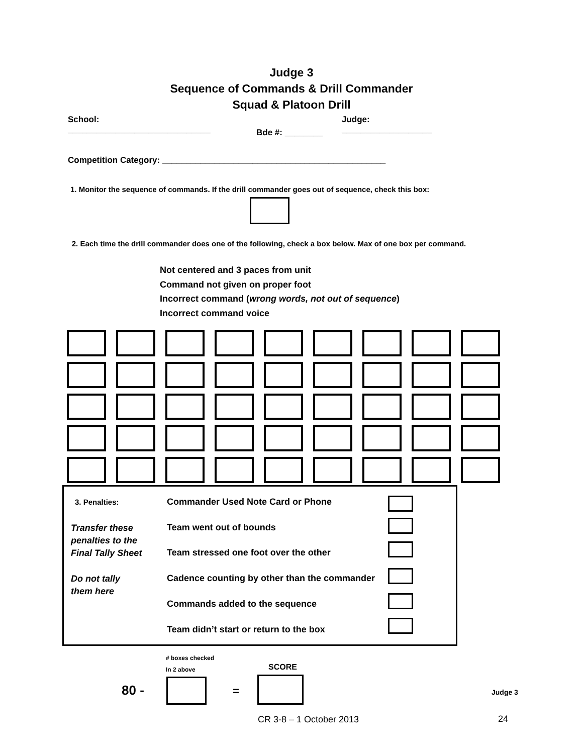Judge 3
Sequence of Commands & Drill Commander
Squad & Platoon Drill
School:
______________________________
Bde #: ________
Judge:
___________________
Competition Category: _______________________________________________
1. Monitor the sequence of commands. If the drill commander goes out of sequence, check this box:
2. Each time the drill commander does one of the following, check a box below. Max of one box per command.
Not centered and 3 paces from unit
Command not given on proper foot
Incorrect command (wrong words, not out of sequence)
Incorrect command voice
3. Penalties:
Commander Used Note Card or Phone
Transfer these
penalties to the
Final Tally Sheet
Team went out of bounds
Team stressed one foot over the other
Do not tally
them here
Cadence counting by other than the commander
Commands added to the sequence
Team didn’t start or return to the box
# boxes checked
In 2 above
SCORE
80 - = Judge 3
CR 3-8 – 1 October 2013 24